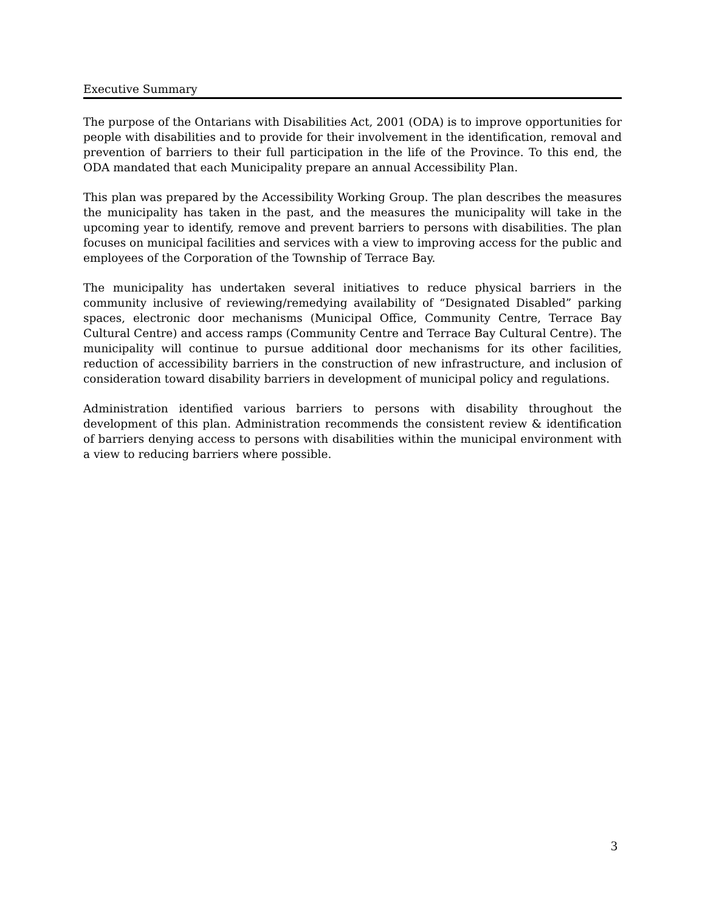Executive Summary
The purpose of the Ontarians with Disabilities Act, 2001 (ODA) is to improve opportunities for people with disabilities and to provide for their involvement in the identification, removal and prevention of barriers to their full participation in the life of the Province. To this end, the ODA mandated that each Municipality prepare an annual Accessibility Plan.
This plan was prepared by the Accessibility Working Group. The plan describes the measures the municipality has taken in the past, and the measures the municipality will take in the upcoming year to identify, remove and prevent barriers to persons with disabilities. The plan focuses on municipal facilities and services with a view to improving access for the public and employees of the Corporation of the Township of Terrace Bay.
The municipality has undertaken several initiatives to reduce physical barriers in the community inclusive of reviewing/remedying availability of “Designated Disabled” parking spaces, electronic door mechanisms (Municipal Office, Community Centre, Terrace Bay Cultural Centre) and access ramps (Community Centre and Terrace Bay Cultural Centre). The municipality will continue to pursue additional door mechanisms for its other facilities, reduction of accessibility barriers in the construction of new infrastructure, and inclusion of consideration toward disability barriers in development of municipal policy and regulations.
Administration identified various barriers to persons with disability throughout the development of this plan. Administration recommends the consistent review & identification of barriers denying access to persons with disabilities within the municipal environment with a view to reducing barriers where possible.
3